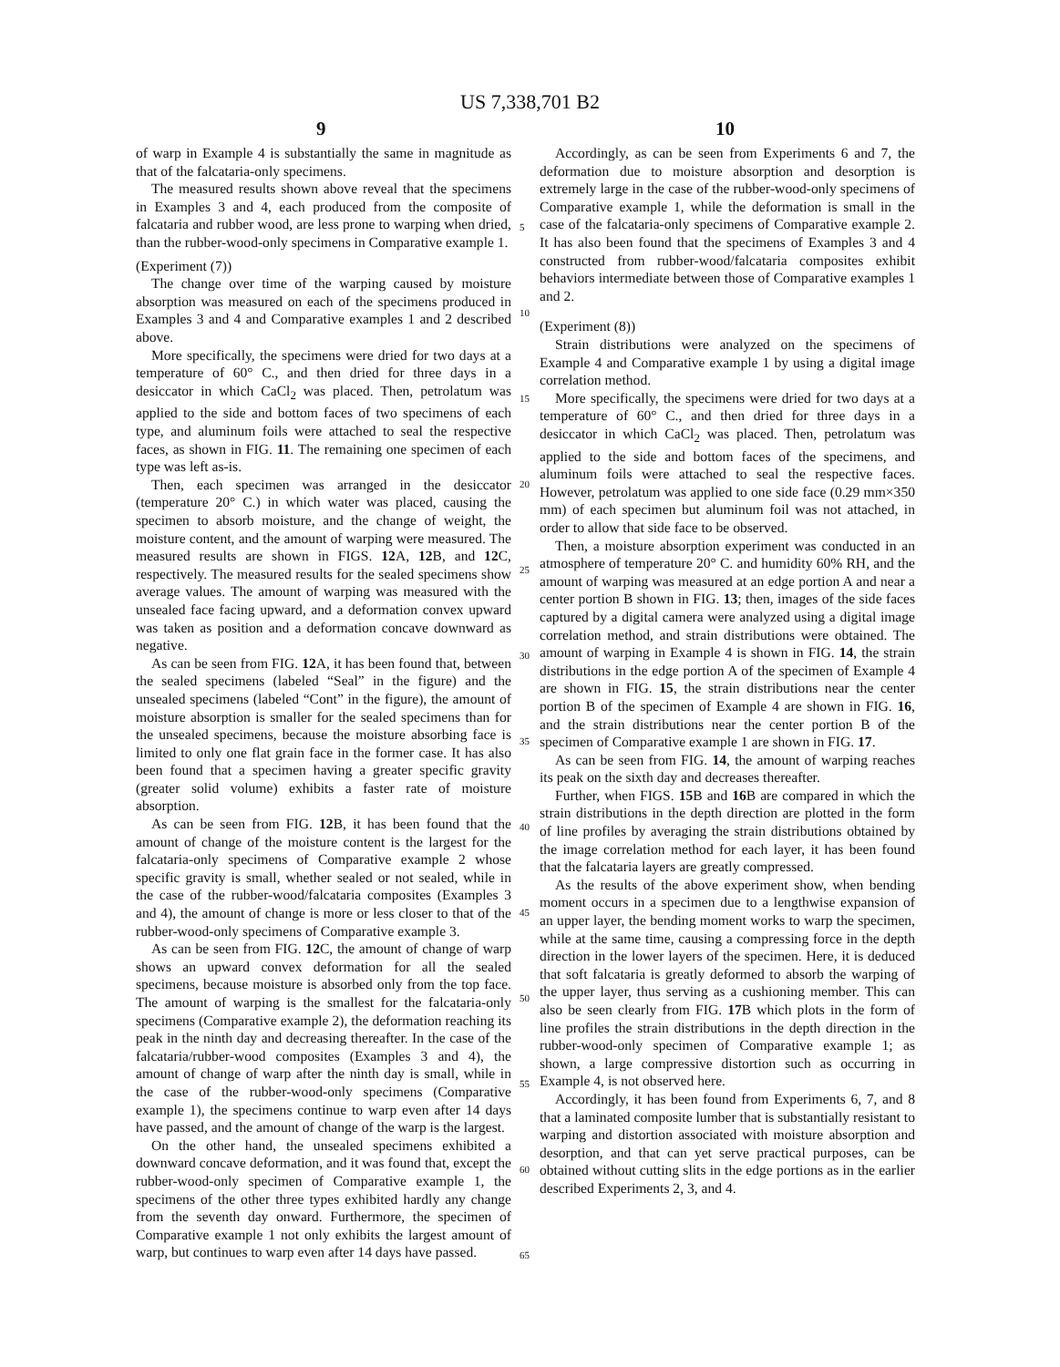US 7,338,701 B2
9 10
of warp in Example 4 is substantially the same in magnitude as that of the falcataria-only specimens.
The measured results shown above reveal that the specimens in Examples 3 and 4, each produced from the composite of falcataria and rubber wood, are less prone to warping when dried, than the rubber-wood-only specimens in Comparative example 1.
(Experiment (7))
The change over time of the warping caused by moisture absorption was measured on each of the specimens produced in Examples 3 and 4 and Comparative examples 1 and 2 described above.
More specifically, the specimens were dried for two days at a temperature of 60° C., and then dried for three days in a desiccator in which CaCl<sub>2</sub> was placed. Then, petrolatum was applied to the side and bottom faces of two specimens of each type, and aluminum foils were attached to seal the respective faces, as shown in FIG. 11. The remaining one specimen of each type was left as-is.
Then, each specimen was arranged in the desiccator (temperature 20° C.) in which water was placed, causing the specimen to absorb moisture, and the change of weight, the moisture content, and the amount of warping were measured. The measured results are shown in FIGS. 12 A, 12 B, and 12 C, respectively. The measured results for the sealed specimens show average values. The amount of warping was measured with the unsealed face facing upward, and a deformation convex upward was taken as position and a deformation concave downward as negative.
As can be seen from FIG. 12 A, it has been found that, between the sealed specimens (labeled “Seal” in the figure) and the unsealed specimens (labeled “Cont” in the figure), the amount of moisture absorption is smaller for the sealed specimens than for the unsealed specimens, because the moisture absorbing face is limited to only one flat grain face in the former case. It has also been found that a specimen having a greater specific gravity (greater solid volume) exhibits a faster rate of moisture absorption.
As can be seen from FIG. 12 B, it has been found that the amount of change of the moisture content is the largest for the falcataria-only specimens of Comparative example 2 whose specific gravity is small, whether sealed or not sealed, while in the case of the rubber-wood/falcataria composites (Examples 3 and 4), the amount of change is more or less closer to that of the rubber-wood-only specimens of Comparative example 3.
As can be seen from FIG. 12 C, the amount of change of warp shows an upward convex deformation for all the sealed specimens, because moisture is absorbed only from the top face. The amount of warping is the smallest for the falcataria-only specimens (Comparative example 2), the deformation reaching its peak in the ninth day and decreasing thereafter. In the case of the falcataria/rubber-wood composites (Examples 3 and 4), the amount of change of warp after the ninth day is small, while in the case of the rubber-wood-only specimens (Comparative example 1), the specimens continue to warp even after 14 days have passed, and the amount of change of the warp is the largest.
On the other hand, the unsealed specimens exhibited a downward concave deformation, and it was found that, except the rubber-wood-only specimen of Comparative example 1, the specimens of the other three types exhibited hardly any change from the seventh day onward. Furthermore, the specimen of Comparative example 1 not only exhibits the largest amount of warp, but continues to warp even after 14 days have passed.
5
10
15
20
25
30
35
40
45
50
55
60
65
Accordingly, as can be seen from Experiments 6 and 7, the deformation due to moisture absorption and desorption is extremely large in the case of the rubber-wood-only specimens of Comparative example 1, while the deformation is small in the case of the falcataria-only specimens of Comparative example 2. It has also been found that the specimens of Examples 3 and 4 constructed from rubber-wood/falcataria composites exhibit behaviors intermediate between those of Comparative examples 1 and 2.
(Experiment (8))
Strain distributions were analyzed on the specimens of Example 4 and Comparative example 1 by using a digital image correlation method.
More specifically, the specimens were dried for two days at a temperature of 60° C., and then dried for three days in a desiccator in which CaCl<sub>2</sub> was placed. Then, petrolatum was applied to the side and bottom faces of the specimens, and aluminum foils were attached to seal the respective faces. However, petrolatum was applied to one side face (0.29 mm×350 mm) of each specimen but aluminum foil was not attached, in order to allow that side face to be observed.
Then, a moisture absorption experiment was conducted in an atmosphere of temperature 20° C. and humidity 60% RH, and the amount of warping was measured at an edge portion A and near a center portion B shown in FIG. 13; then, images of the side faces captured by a digital camera were analyzed using a digital image correlation method, and strain distributions were obtained. The amount of warping in Example 4 is shown in FIG. 14, the strain distributions in the edge portion A of the specimen of Example 4 are shown in FIG. 15, the strain distributions near the center portion B of the specimen of Example 4 are shown in FIG. 16, and the strain distributions near the center portion B of the specimen of Comparative example 1 are shown in FIG. 17.
As can be seen from FIG. 14, the amount of warping reaches its peak on the sixth day and decreases thereafter.
Further, when FIGS. 15 B and 16 B are compared in which the strain distributions in the depth direction are plotted in the form of line profiles by averaging the strain distributions obtained by the image correlation method for each layer, it has been found that the falcataria layers are greatly compressed.
As the results of the above experiment show, when bending moment occurs in a specimen due to a lengthwise expansion of an upper layer, the bending moment works to warp the specimen, while at the same time, causing a compressing force in the depth direction in the lower layers of the specimen. Here, it is deduced that soft falcataria is greatly deformed to absorb the warping of the upper layer, thus serving as a cushioning member. This can also be seen clearly from FIG. 17 B which plots in the form of line profiles the strain distributions in the depth direction in the rubber-wood-only specimen of Comparative example 1; as shown, a large compressive distortion such as occurring in Example 4, is not observed here.
Accordingly, it has been found from Experiments 6, 7, and 8 that a laminated composite lumber that is substantially resistant to warping and distortion associated with moisture absorption and desorption, and that can yet serve practical purposes, can be obtained without cutting slits in the edge portions as in the earlier described Experiments 2, 3, and 4.